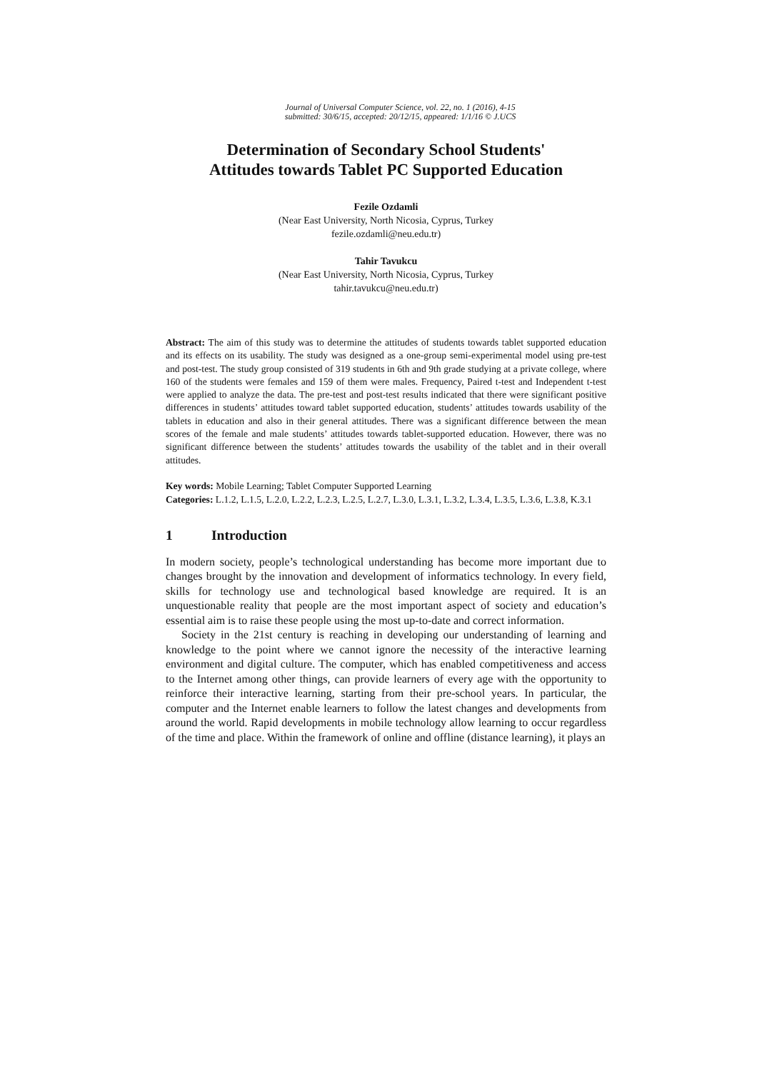Journal of Universal Computer Science, vol. 22, no. 1 (2016), 4-15
submitted: 30/6/15, accepted: 20/12/15, appeared: 1/1/16 © J.UCS
Determination of Secondary School Students'
Attitudes towards Tablet PC Supported Education
Fezile Ozdamli
(Near East University, North Nicosia, Cyprus, Turkey
fezile.ozdamli@neu.edu.tr)
Tahir Tavukcu
(Near East University, North Nicosia, Cyprus, Turkey
tahir.tavukcu@neu.edu.tr)
Abstract: The aim of this study was to determine the attitudes of students towards tablet supported education and its effects on its usability. The study was designed as a one-group semi-experimental model using pre-test and post-test. The study group consisted of 319 students in 6th and 9th grade studying at a private college, where 160 of the students were females and 159 of them were males. Frequency, Paired t-test and Independent t-test were applied to analyze the data. The pre-test and post-test results indicated that there were significant positive differences in students’ attitudes toward tablet supported education, students’ attitudes towards usability of the tablets in education and also in their general attitudes. There was a significant difference between the mean scores of the female and male students’ attitudes towards tablet-supported education. However, there was no significant difference between the students’ attitudes towards the usability of the tablet and in their overall attitudes.
Key words: Mobile Learning; Tablet Computer Supported Learning
Categories: L.1.2, L.1.5, L.2.0, L.2.2, L.2.3, L.2.5, L.2.7, L.3.0, L.3.1, L.3.2, L.3.4, L.3.5, L.3.6, L.3.8, K.3.1
1 Introduction
In modern society, people’s technological understanding has become more important due to changes brought by the innovation and development of informatics technology. In every field, skills for technology use and technological based knowledge are required. It is an unquestionable reality that people are the most important aspect of society and education’s essential aim is to raise these people using the most up-to-date and correct information.
Society in the 21st century is reaching in developing our understanding of learning and knowledge to the point where we cannot ignore the necessity of the interactive learning environment and digital culture. The computer, which has enabled competitiveness and access to the Internet among other things, can provide learners of every age with the opportunity to reinforce their interactive learning, starting from their pre-school years. In particular, the computer and the Internet enable learners to follow the latest changes and developments from around the world. Rapid developments in mobile technology allow learning to occur regardless of the time and place. Within the framework of online and offline (distance learning), it plays an